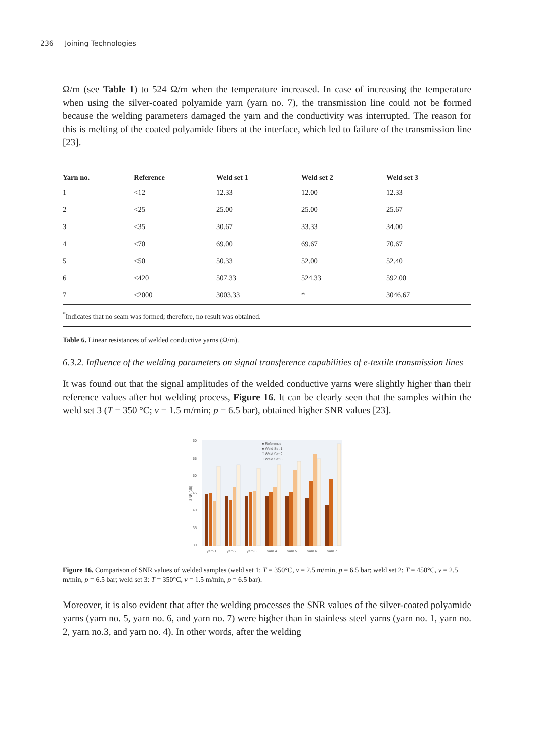236 Joining Technologies
Ω/m (see Table 1) to 524 Ω/m when the temperature increased. In case of increasing the temperature when using the silver-coated polyamide yarn (yarn no. 7), the transmission line could not be formed because the welding parameters damaged the yarn and the conductivity was interrupted. The reason for this is melting of the coated polyamide fibers at the interface, which led to failure of the transmission line [23].
| Yarn no. | Reference | Weld set 1 | Weld set 2 | Weld set 3 |
| --- | --- | --- | --- | --- |
| 1 | <12 | 12.33 | 12.00 | 12.33 |
| 2 | <25 | 25.00 | 25.00 | 25.67 |
| 3 | <35 | 30.67 | 33.33 | 34.00 |
| 4 | <70 | 69.00 | 69.67 | 70.67 |
| 5 | <50 | 50.33 | 52.00 | 52.40 |
| 6 | <420 | 507.33 | 524.33 | 592.00 |
| 7 | <2000 | 3003.33 | * | 3046.67 |
<sup>*</sup> Indicates that no seam was formed; therefore, no result was obtained.
Table 6. Linear resistances of welded conductive yarns (Ω/m).
6.3.2. Influence of the welding parameters on signal transference capabilities of e-textile transmission lines
It was found out that the signal amplitudes of the welded conductive yarns were slightly higher than their reference values after hot welding process, Figure 16. It can be clearly seen that the samples within the weld set 3 (T = 350 °C; v = 1.5 m/min; p = 6.5 bar), obtained higher SNR values [23].
SNR (dB)
60
55
50
45
40
35
30
■ Reference
■ Weld Set 1
□ Weld Set 2
□ Weld Set 3
yarn 1
yarn 2
yarn 3
yarn 4
yarn 5
yarn 6
yarn 7
Figure 16. Comparison of SNR values of welded samples (weld set 1: T = 350°C, v = 2.5 m/min, p = 6.5 bar; weld set 2: T = 450°C, v = 2.5 m/min, p = 6.5 bar; weld set 3: T = 350°C, v = 1.5 m/min, p = 6.5 bar).
Moreover, it is also evident that after the welding processes the SNR values of the silver-coated polyamide yarns (yarn no. 5, yarn no. 6, and yarn no. 7) were higher than in stainless steel yarns (yarn no. 1, yarn no. 2, yarn no.3, and yarn no. 4). In other words, after the welding